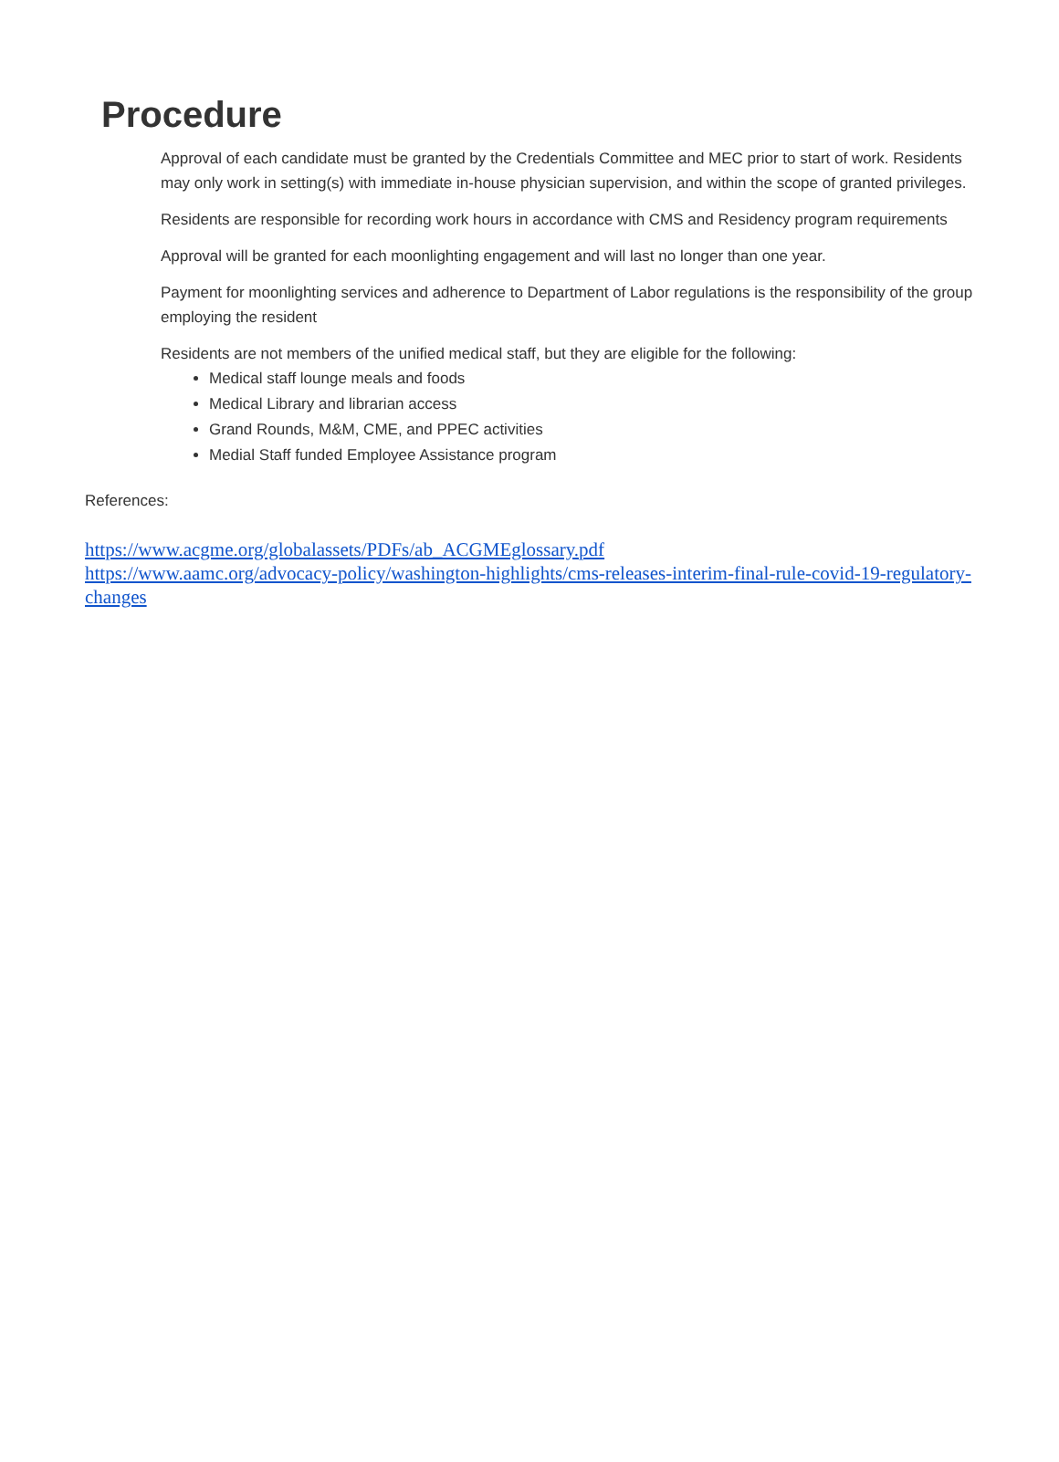Procedure
Approval of each candidate must be granted by the Credentials Committee and MEC prior to start of work. Residents may only work in setting(s) with immediate in-house physician supervision, and within the scope of granted privileges.
Residents are responsible for recording work hours in accordance with CMS and Residency program requirements
Approval will be granted for each moonlighting engagement and will last no longer than one year.
Payment for moonlighting services and adherence to Department of Labor regulations is the responsibility of the group employing the resident
Residents are not members of the unified medical staff, but they are eligible for the following:
Medical staff lounge meals and foods
Medical Library and librarian access
Grand Rounds, M&M, CME, and PPEC activities
Medial Staff funded Employee Assistance program
References:
https://www.acgme.org/globalassets/PDFs/ab_ACGMEglossary.pdf
https://www.aamc.org/advocacy-policy/washington-highlights/cms-releases-interim-final-rule-covid-19-regulatory-changes